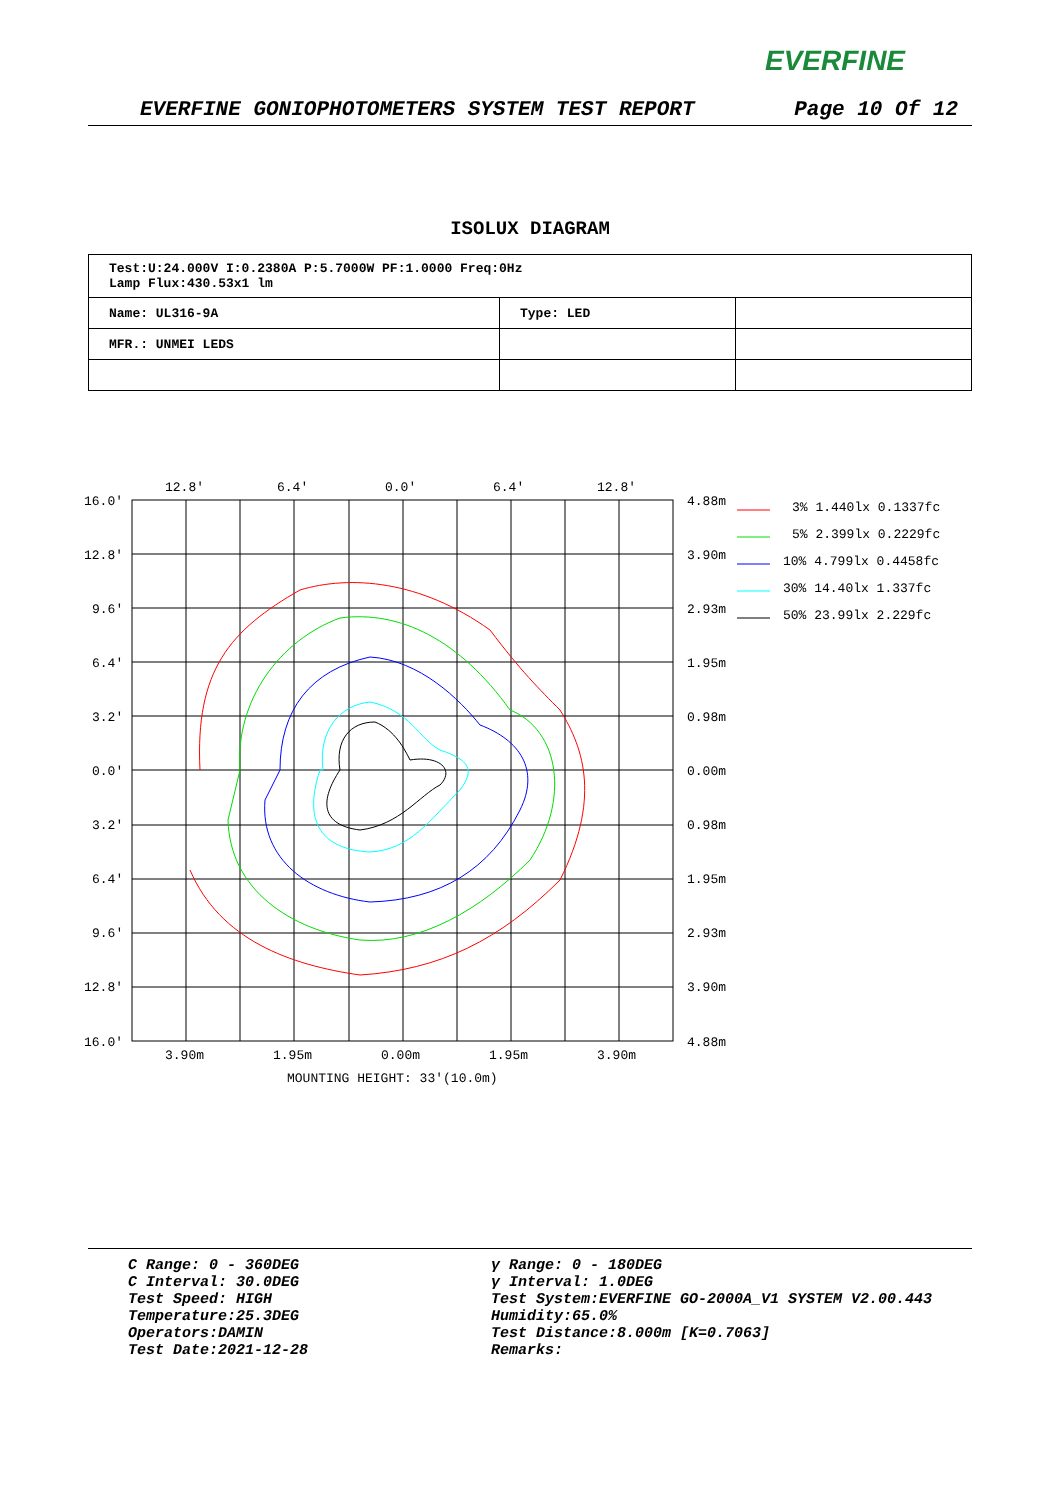EVERFINE
EVERFINE GONIOPHOTOMETERS SYSTEM TEST REPORT Page 10 Of 12
ISOLUX DIAGRAM
| Test:U:24.000V I:0.2380A P:5.7000W PF:1.0000 Freq:0Hz Lamp Flux:430.53x1 lm | | |
| Name: UL316-9A | Type: LED | |
| MFR.: UNMEI LEDS | | |
12.8'
6.4'
0.0'
6.4'
12.8'
16.0'
12.8'
9.6'
6.4'
3.2'
0.0'
3.2'
6.4'
9.6'
12.8'
16.0'
4.88m
3.90m
2.93m
1.95m
0.98m
0.00m
0.98m
1.95m
2.93m
3.90m
4.88m
3.90m
1.95m
0.00m
1.95m
3.90m
MOUNTING HEIGHT: 33'(10.0m)
3% 1.440lx 0.1337fc
5% 2.399lx 0.2229fc
10% 4.799lx 0.4458fc
30% 14.40lx 1.337fc
50% 23.99lx 2.229fc
C Range: 0 - 360DEG
C Interval: 30.0DEG
Test Speed: HIGH
Temperature:25.3DEG
Operators:DAMIN
Test Date:2021-12-28
γ Range: 0 - 180DEG
γ Interval: 1.0DEG
Test System:EVERFINE GO-2000A_V1 SYSTEM V2.00.443
Humidity:65.0%
Test Distance:8.000m [K=0.7063]
Remarks: